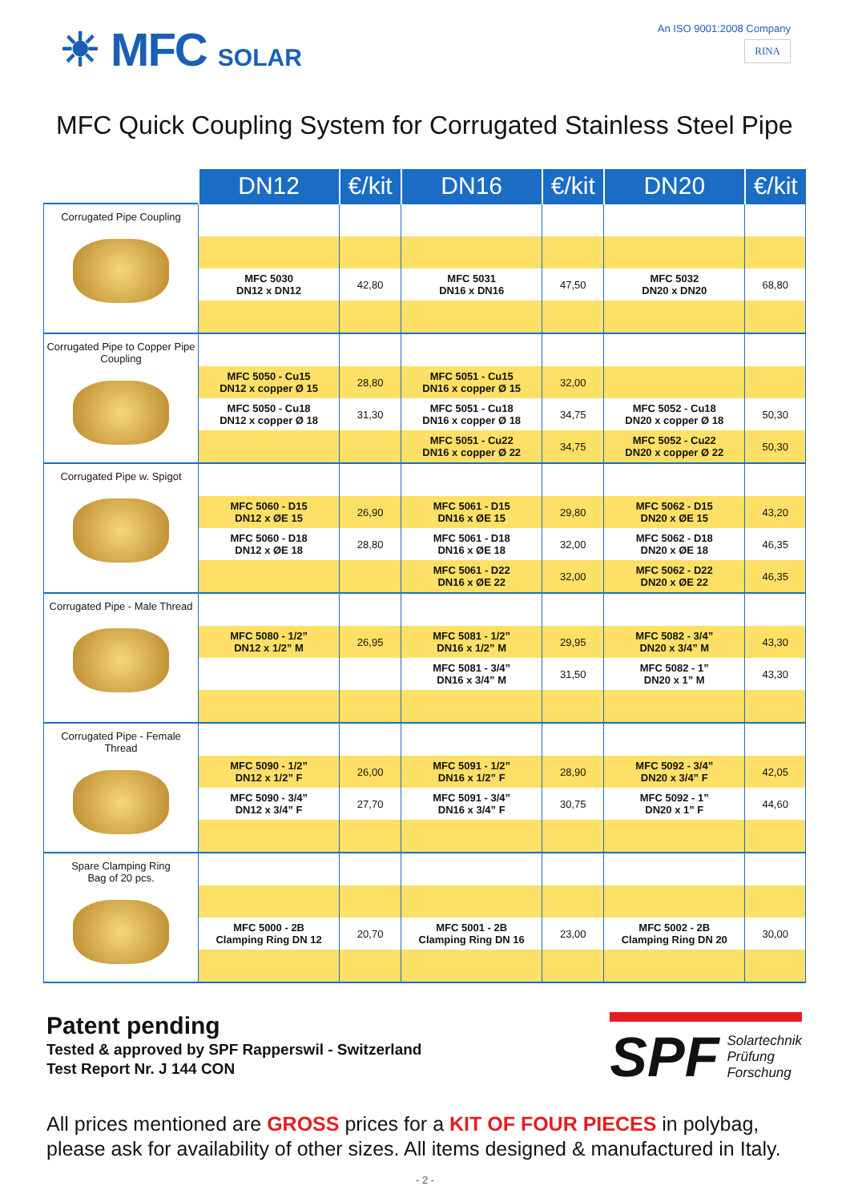☀ MFC SOLAR
An ISO 9001:2008 Company
RINA
MFC Quick Coupling System for Corrugated Stainless Steel Pipe
| | DN12 | €/kit | DN16 | €/kit | DN20 | €/kit |
| Corrugated Pipe Coupling | | | | | | |
| | MFC 5030 DN12 x DN12 | 42,80 | MFC 5031 DN16 x DN16 | 47,50 | MFC 5032 DN20 x DN20 | 68,80 |
| Corrugated Pipe to Copper Pipe Coupling | | | | | | |
| | MFC 5050 - Cu15 DN12 x copper Ø 15 | 28,80 | MFC 5051 - Cu15 DN16 x copper Ø 15 | 32,00 | | |
| | MFC 5050 - Cu18 DN12 x copper Ø 18 | 31,30 | MFC 5051 - Cu18 DN16 x copper Ø 18 | 34,75 | MFC 5052 - Cu18 DN20 x copper Ø 18 | 50,30 |
| | | | MFC 5051 - Cu22 DN16 x copper Ø 22 | 34,75 | MFC 5052 - Cu22 DN20 x copper Ø 22 | 50,30 |
| Corrugated Pipe w. Spigot | | | | | | |
| | MFC 5060 - D15 DN12 x ØE 15 | 26,90 | MFC 5061 - D15 DN16 x ØE 15 | 29,80 | MFC 5062 - D15 DN20 x ØE 15 | 43,20 |
| | MFC 5060 - D18 DN12 x ØE 18 | 28,80 | MFC 5061 - D18 DN16 x ØE 18 | 32,00 | MFC 5062 - D18 DN20 x ØE 18 | 46,35 |
| | | | MFC 5061 - D22 DN16 x ØE 22 | 32,00 | MFC 5062 - D22 DN20 x ØE 22 | 46,35 |
| Corrugated Pipe - Male Thread | | | | | | |
| | MFC 5080 - 1/2” DN12 x 1/2” M | 26,95 | MFC 5081 - 1/2” DN16 x 1/2” M | 29,95 | MFC 5082 - 3/4” DN20 x 3/4” M | 43,30 |
| | | | MFC 5081 - 3/4” DN16 x 3/4” M | 31,50 | MFC 5082 - 1” DN20 x 1” M | 43,30 |
| Corrugated Pipe - Female Thread | | | | | | |
| | MFC 5090 - 1/2” DN12 x 1/2” F | 26,00 | MFC 5091 - 1/2” DN16 x 1/2” F | 28,90 | MFC 5092 - 3/4” DN20 x 3/4” F | 42,05 |
| | MFC 5090 - 3/4” DN12 x 3/4” F | 27,70 | MFC 5091 - 3/4” DN16 x 3/4” F | 30,75 | MFC 5092 - 1” DN20 x 1” F | 44,60 |
| Spare Clamping Ring Bag of 20 pcs. | | | | | | |
| | MFC 5000 - 2B Clamping Ring DN 12 | 20,70 | MFC 5001 - 2B Clamping Ring DN 16 | 23,00 | MFC 5002 - 2B Clamping Ring DN 20 | 30,00 |
Patent pending
Tested & approved by SPF Rapperswil - Switzerland
Test Report Nr. J 144 CON
SPF Solartechnik
Prüfung
Forschung
All prices mentioned are GROSS prices for a KIT OF FOUR PIECES in polybag, please ask for availability of other sizes. All items designed & manufactured in Italy.
- 2 -